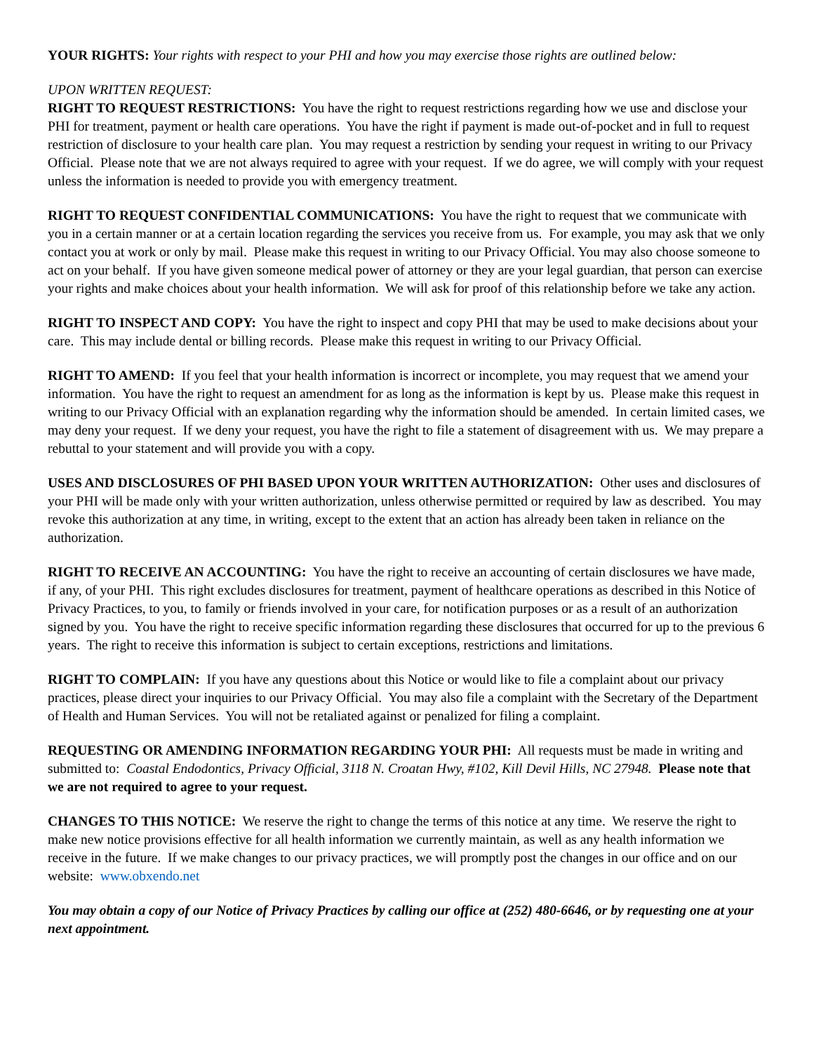YOUR RIGHTS: Your rights with respect to your PHI and how you may exercise those rights are outlined below:
UPON WRITTEN REQUEST:
RIGHT TO REQUEST RESTRICTIONS: You have the right to request restrictions regarding how we use and disclose your PHI for treatment, payment or health care operations. You have the right if payment is made out-of-pocket and in full to request restriction of disclosure to your health care plan. You may request a restriction by sending your request in writing to our Privacy Official. Please note that we are not always required to agree with your request. If we do agree, we will comply with your request unless the information is needed to provide you with emergency treatment.
RIGHT TO REQUEST CONFIDENTIAL COMMUNICATIONS: You have the right to request that we communicate with you in a certain manner or at a certain location regarding the services you receive from us. For example, you may ask that we only contact you at work or only by mail. Please make this request in writing to our Privacy Official. You may also choose someone to act on your behalf. If you have given someone medical power of attorney or they are your legal guardian, that person can exercise your rights and make choices about your health information. We will ask for proof of this relationship before we take any action.
RIGHT TO INSPECT AND COPY: You have the right to inspect and copy PHI that may be used to make decisions about your care. This may include dental or billing records. Please make this request in writing to our Privacy Official.
RIGHT TO AMEND: If you feel that your health information is incorrect or incomplete, you may request that we amend your information. You have the right to request an amendment for as long as the information is kept by us. Please make this request in writing to our Privacy Official with an explanation regarding why the information should be amended. In certain limited cases, we may deny your request. If we deny your request, you have the right to file a statement of disagreement with us. We may prepare a rebuttal to your statement and will provide you with a copy.
USES AND DISCLOSURES OF PHI BASED UPON YOUR WRITTEN AUTHORIZATION: Other uses and disclosures of your PHI will be made only with your written authorization, unless otherwise permitted or required by law as described. You may revoke this authorization at any time, in writing, except to the extent that an action has already been taken in reliance on the authorization.
RIGHT TO RECEIVE AN ACCOUNTING: You have the right to receive an accounting of certain disclosures we have made, if any, of your PHI. This right excludes disclosures for treatment, payment of healthcare operations as described in this Notice of Privacy Practices, to you, to family or friends involved in your care, for notification purposes or as a result of an authorization signed by you. You have the right to receive specific information regarding these disclosures that occurred for up to the previous 6 years. The right to receive this information is subject to certain exceptions, restrictions and limitations.
RIGHT TO COMPLAIN: If you have any questions about this Notice or would like to file a complaint about our privacy practices, please direct your inquiries to our Privacy Official. You may also file a complaint with the Secretary of the Department of Health and Human Services. You will not be retaliated against or penalized for filing a complaint.
REQUESTING OR AMENDING INFORMATION REGARDING YOUR PHI: All requests must be made in writing and submitted to: Coastal Endodontics, Privacy Official, 3118 N. Croatan Hwy, #102, Kill Devil Hills, NC 27948. Please note that we are not required to agree to your request.
CHANGES TO THIS NOTICE: We reserve the right to change the terms of this notice at any time. We reserve the right to make new notice provisions effective for all health information we currently maintain, as well as any health information we receive in the future. If we make changes to our privacy practices, we will promptly post the changes in our office and on our website: www.obxendo.net
You may obtain a copy of our Notice of Privacy Practices by calling our office at (252) 480-6646, or by requesting one at your next appointment.